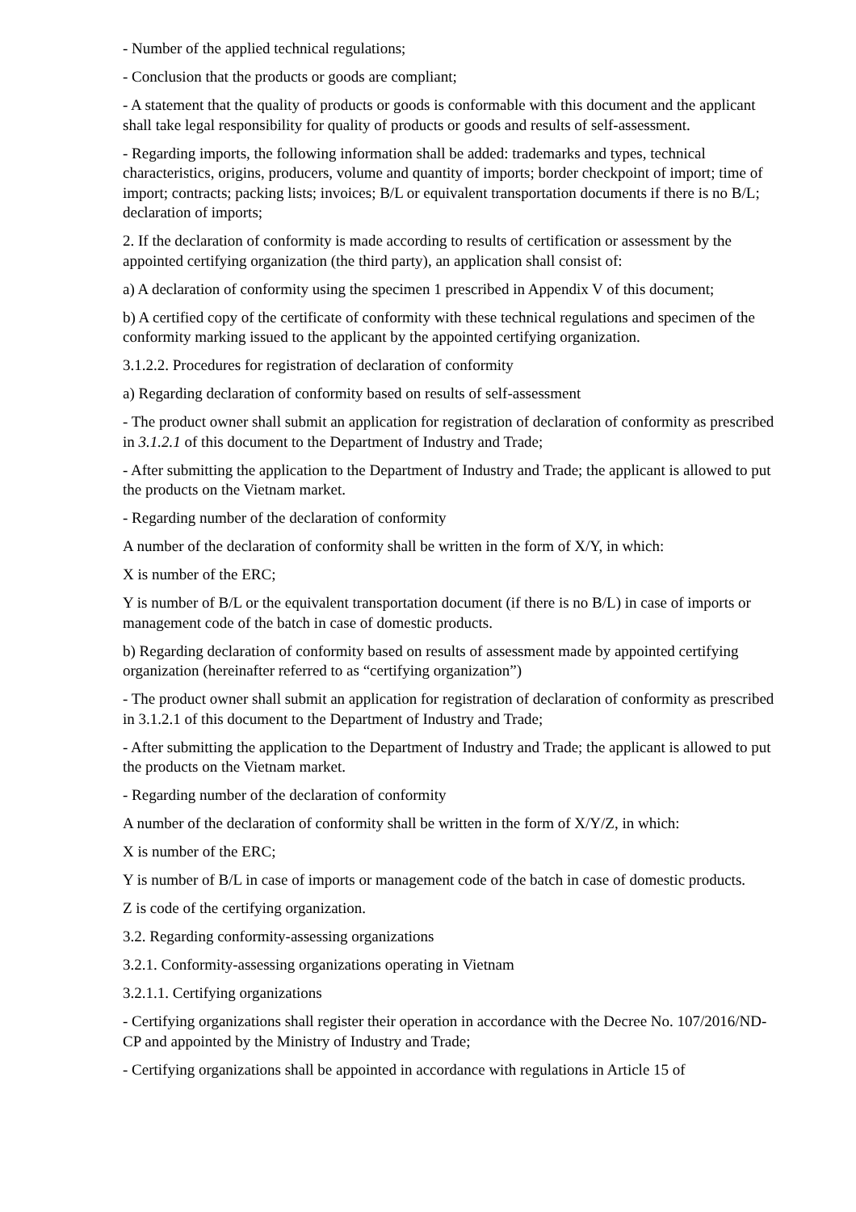- Number of the applied technical regulations;
- Conclusion that the products or goods are compliant;
- A statement that the quality of products or goods is conformable with this document and the applicant shall take legal responsibility for quality of products or goods and results of self-assessment.
- Regarding imports, the following information shall be added: trademarks and types, technical characteristics, origins, producers, volume and quantity of imports; border checkpoint of import; time of import; contracts; packing lists; invoices; B/L or equivalent transportation documents if there is no B/L; declaration of imports;
2. If the declaration of conformity is made according to results of certification or assessment by the appointed certifying organization (the third party), an application shall consist of:
a) A declaration of conformity using the specimen 1 prescribed in Appendix V of this document;
b) A certified copy of the certificate of conformity with these technical regulations and specimen of the conformity marking issued to the applicant by the appointed certifying organization.
3.1.2.2. Procedures for registration of declaration of conformity
a) Regarding declaration of conformity based on results of self-assessment
- The product owner shall submit an application for registration of declaration of conformity as prescribed in 3.1.2.1 of this document to the Department of Industry and Trade;
- After submitting the application to the Department of Industry and Trade; the applicant is allowed to put the products on the Vietnam market.
- Regarding number of the declaration of conformity
A number of the declaration of conformity shall be written in the form of X/Y, in which:
X is number of the ERC;
Y is number of B/L or the equivalent transportation document (if there is no B/L) in case of imports or management code of the batch in case of domestic products.
b) Regarding declaration of conformity based on results of assessment made by appointed certifying organization (hereinafter referred to as “certifying organization”)
- The product owner shall submit an application for registration of declaration of conformity as prescribed in 3.1.2.1 of this document to the Department of Industry and Trade;
- After submitting the application to the Department of Industry and Trade; the applicant is allowed to put the products on the Vietnam market.
- Regarding number of the declaration of conformity
A number of the declaration of conformity shall be written in the form of X/Y/Z, in which:
X is number of the ERC;
Y is number of B/L in case of imports or management code of the batch in case of domestic products.
Z is code of the certifying organization.
3.2. Regarding conformity-assessing organizations
3.2.1. Conformity-assessing organizations operating in Vietnam
3.2.1.1. Certifying organizations
- Certifying organizations shall register their operation in accordance with the Decree No. 107/2016/ND-CP and appointed by the Ministry of Industry and Trade;
- Certifying organizations shall be appointed in accordance with regulations in Article 15 of